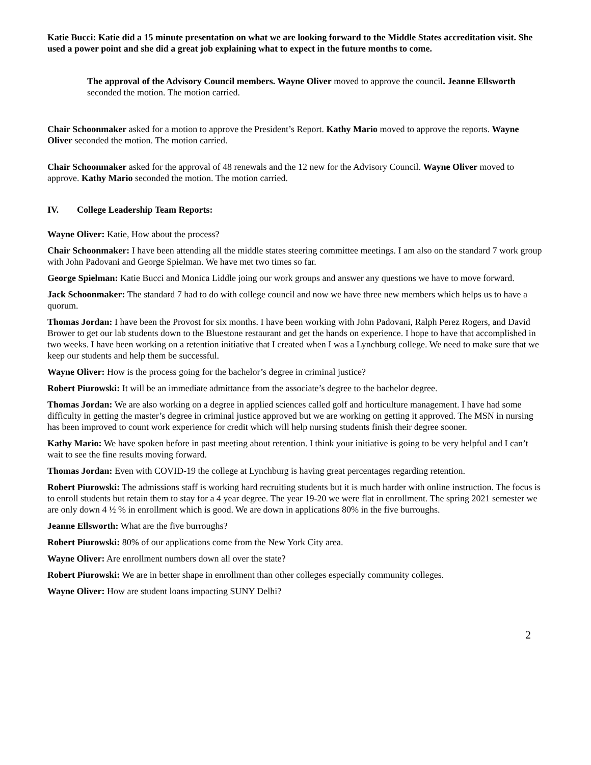Katie Bucci: Katie did a 15 minute presentation on what we are looking forward to the Middle States accreditation visit. She used a power point and she did a great job explaining what to expect in the future months to come.
The approval of the Advisory Council members. Wayne Oliver moved to approve the council. Jeanne Ellsworth seconded the motion. The motion carried.
Chair Schoonmaker asked for a motion to approve the President’s Report. Kathy Mario moved to approve the reports. Wayne Oliver seconded the motion. The motion carried.
Chair Schoonmaker asked for the approval of 48 renewals and the 12 new for the Advisory Council. Wayne Oliver moved to approve. Kathy Mario seconded the motion. The motion carried.
IV. College Leadership Team Reports:
Wayne Oliver: Katie, How about the process?
Chair Schoonmaker: I have been attending all the middle states steering committee meetings. I am also on the standard 7 work group with John Padovani and George Spielman. We have met two times so far.
George Spielman: Katie Bucci and Monica Liddle joing our work groups and answer any questions we have to move forward.
Jack Schoonmaker: The standard 7 had to do with college council and now we have three new members which helps us to have a quorum.
Thomas Jordan: I have been the Provost for six months. I have been working with John Padovani, Ralph Perez Rogers, and David Brower to get our lab students down to the Bluestone restaurant and get the hands on experience. I hope to have that accomplished in two weeks. I have been working on a retention initiative that I created when I was a Lynchburg college. We need to make sure that we keep our students and help them be successful.
Wayne Oliver: How is the process going for the bachelor’s degree in criminal justice?
Robert Piurowski: It will be an immediate admittance from the associate’s degree to the bachelor degree.
Thomas Jordan: We are also working on a degree in applied sciences called golf and horticulture management. I have had some difficulty in getting the master’s degree in criminal justice approved but we are working on getting it approved. The MSN in nursing has been improved to count work experience for credit which will help nursing students finish their degree sooner.
Kathy Mario: We have spoken before in past meeting about retention. I think your initiative is going to be very helpful and I can’t wait to see the fine results moving forward.
Thomas Jordan: Even with COVID-19 the college at Lynchburg is having great percentages regarding retention.
Robert Piurowski: The admissions staff is working hard recruiting students but it is much harder with online instruction. The focus is to enroll students but retain them to stay for a 4 year degree. The year 19-20 we were flat in enrollment. The spring 2021 semester we are only down 4 ½ % in enrollment which is good. We are down in applications 80% in the five burroughs.
Jeanne Ellsworth: What are the five burroughs?
Robert Piurowski: 80% of our applications come from the New York City area.
Wayne Oliver: Are enrollment numbers down all over the state?
Robert Piurowski: We are in better shape in enrollment than other colleges especially community colleges.
Wayne Oliver: How are student loans impacting SUNY Delhi?
2